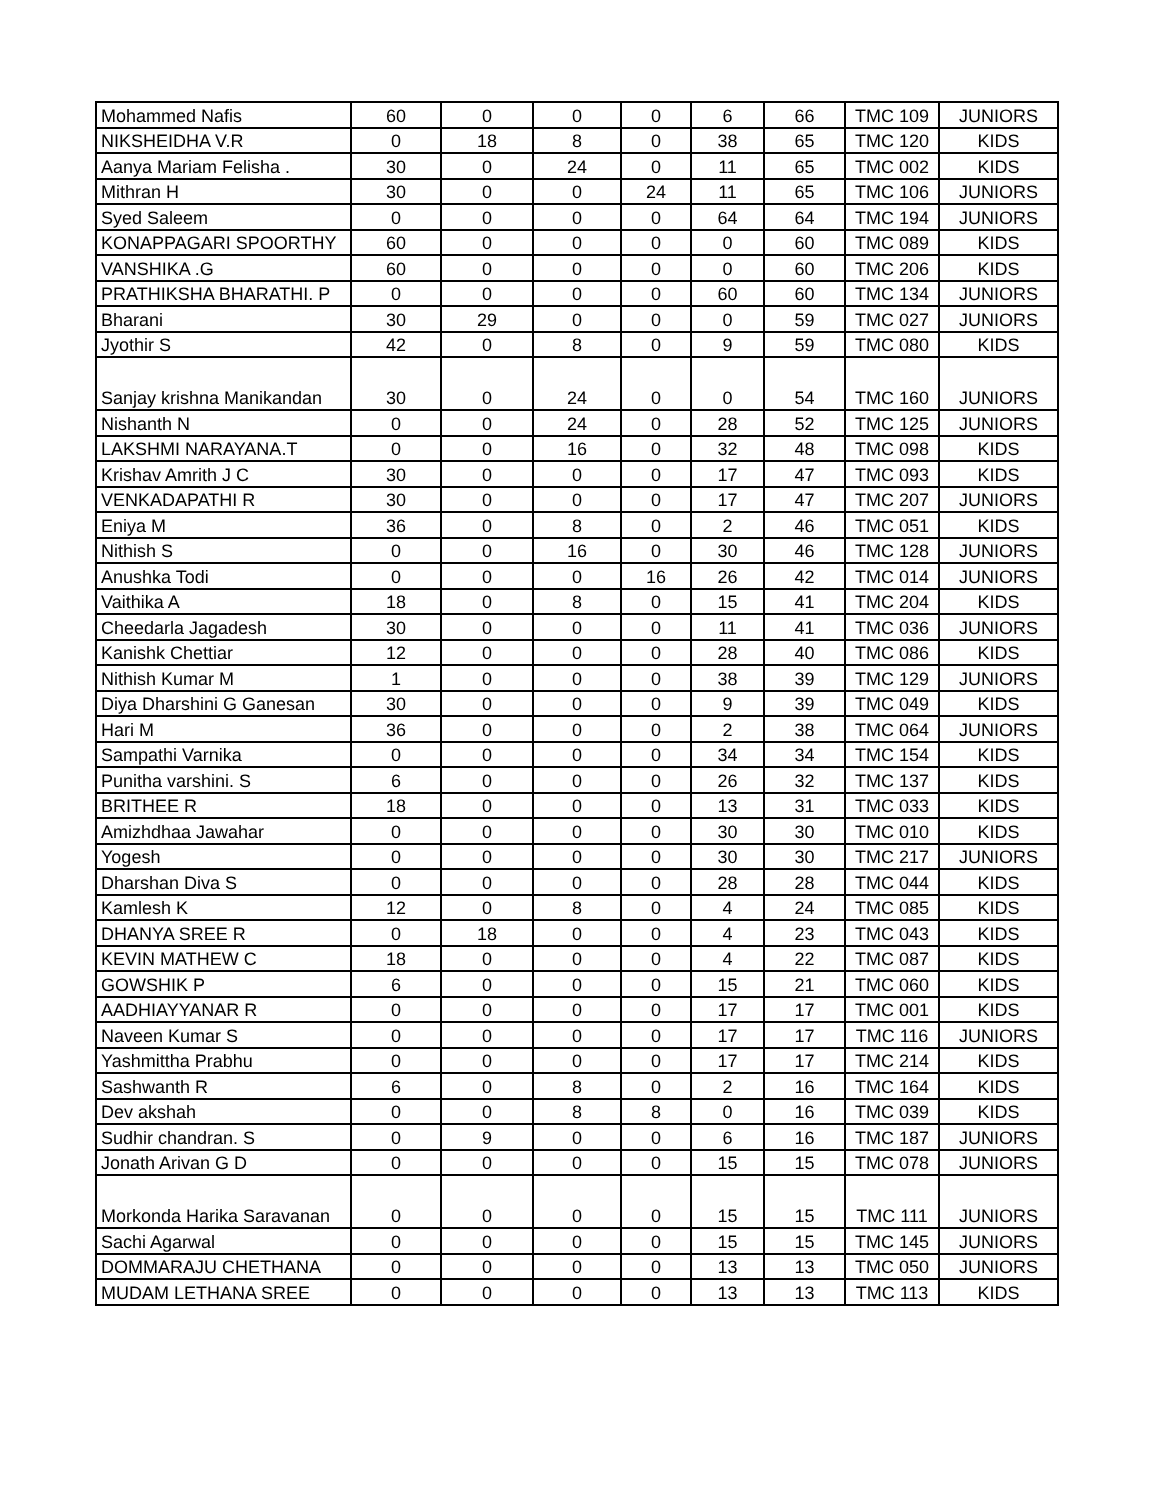| Mohammed Nafis | 60 | 0 | 0 | 0 | 6 | 66 | TMC 109 | JUNIORS |
| NIKSHEIDHA V.R | 0 | 18 | 8 | 0 | 38 | 65 | TMC 120 | KIDS |
| Aanya Mariam Felisha . | 30 | 0 | 24 | 0 | 11 | 65 | TMC 002 | KIDS |
| Mithran H | 30 | 0 | 0 | 24 | 11 | 65 | TMC 106 | JUNIORS |
| Syed Saleem | 0 | 0 | 0 | 0 | 64 | 64 | TMC 194 | JUNIORS |
| KONAPPAGARI SPOORTHY | 60 | 0 | 0 | 0 | 0 | 60 | TMC 089 | KIDS |
| VANSHIKA .G | 60 | 0 | 0 | 0 | 0 | 60 | TMC 206 | KIDS |
| PRATHIKSHA BHARATHI. P | 0 | 0 | 0 | 0 | 60 | 60 | TMC 134 | JUNIORS |
| Bharani | 30 | 29 | 0 | 0 | 0 | 59 | TMC 027 | JUNIORS |
| Jyothir S | 42 | 0 | 8 | 0 | 9 | 59 | TMC 080 | KIDS |
| Sanjay krishna Manikandan | 30 | 0 | 24 | 0 | 0 | 54 | TMC 160 | JUNIORS |
| Nishanth N | 0 | 0 | 24 | 0 | 28 | 52 | TMC 125 | JUNIORS |
| LAKSHMI NARAYANA.T | 0 | 0 | 16 | 0 | 32 | 48 | TMC 098 | KIDS |
| Krishav Amrith J C | 30 | 0 | 0 | 0 | 17 | 47 | TMC 093 | KIDS |
| VENKADAPATHI R | 30 | 0 | 0 | 0 | 17 | 47 | TMC 207 | JUNIORS |
| Eniya M | 36 | 0 | 8 | 0 | 2 | 46 | TMC 051 | KIDS |
| Nithish S | 0 | 0 | 16 | 0 | 30 | 46 | TMC 128 | JUNIORS |
| Anushka Todi | 0 | 0 | 0 | 16 | 26 | 42 | TMC 014 | JUNIORS |
| Vaithika A | 18 | 0 | 8 | 0 | 15 | 41 | TMC 204 | KIDS |
| Cheedarla Jagadesh | 30 | 0 | 0 | 0 | 11 | 41 | TMC 036 | JUNIORS |
| Kanishk Chettiar | 12 | 0 | 0 | 0 | 28 | 40 | TMC 086 | KIDS |
| Nithish Kumar M | 1 | 0 | 0 | 0 | 38 | 39 | TMC 129 | JUNIORS |
| Diya Dharshini G Ganesan | 30 | 0 | 0 | 0 | 9 | 39 | TMC 049 | KIDS |
| Hari M | 36 | 0 | 0 | 0 | 2 | 38 | TMC 064 | JUNIORS |
| Sampathi Varnika | 0 | 0 | 0 | 0 | 34 | 34 | TMC 154 | KIDS |
| Punitha varshini. S | 6 | 0 | 0 | 0 | 26 | 32 | TMC 137 | KIDS |
| BRITHEE R | 18 | 0 | 0 | 0 | 13 | 31 | TMC 033 | KIDS |
| Amizhdhaa Jawahar | 0 | 0 | 0 | 0 | 30 | 30 | TMC 010 | KIDS |
| Yogesh | 0 | 0 | 0 | 0 | 30 | 30 | TMC 217 | JUNIORS |
| Dharshan Diva S | 0 | 0 | 0 | 0 | 28 | 28 | TMC 044 | KIDS |
| Kamlesh K | 12 | 0 | 8 | 0 | 4 | 24 | TMC 085 | KIDS |
| DHANYA SREE R | 0 | 18 | 0 | 0 | 4 | 23 | TMC 043 | KIDS |
| KEVIN MATHEW C | 18 | 0 | 0 | 0 | 4 | 22 | TMC 087 | KIDS |
| GOWSHIK P | 6 | 0 | 0 | 0 | 15 | 21 | TMC 060 | KIDS |
| AADHIAYYANAR R | 0 | 0 | 0 | 0 | 17 | 17 | TMC 001 | KIDS |
| Naveen Kumar S | 0 | 0 | 0 | 0 | 17 | 17 | TMC 116 | JUNIORS |
| Yashmittha Prabhu | 0 | 0 | 0 | 0 | 17 | 17 | TMC 214 | KIDS |
| Sashwanth R | 6 | 0 | 8 | 0 | 2 | 16 | TMC 164 | KIDS |
| Dev akshah | 0 | 0 | 8 | 8 | 0 | 16 | TMC 039 | KIDS |
| Sudhir chandran. S | 0 | 9 | 0 | 0 | 6 | 16 | TMC 187 | JUNIORS |
| Jonath Arivan G D | 0 | 0 | 0 | 0 | 15 | 15 | TMC 078 | JUNIORS |
| Morkonda Harika Saravanan | 0 | 0 | 0 | 0 | 15 | 15 | TMC 111 | JUNIORS |
| Sachi Agarwal | 0 | 0 | 0 | 0 | 15 | 15 | TMC 145 | JUNIORS |
| DOMMARAJU CHETHANA | 0 | 0 | 0 | 0 | 13 | 13 | TMC 050 | JUNIORS |
| MUDAM LETHANA SREE | 0 | 0 | 0 | 0 | 13 | 13 | TMC 113 | KIDS |